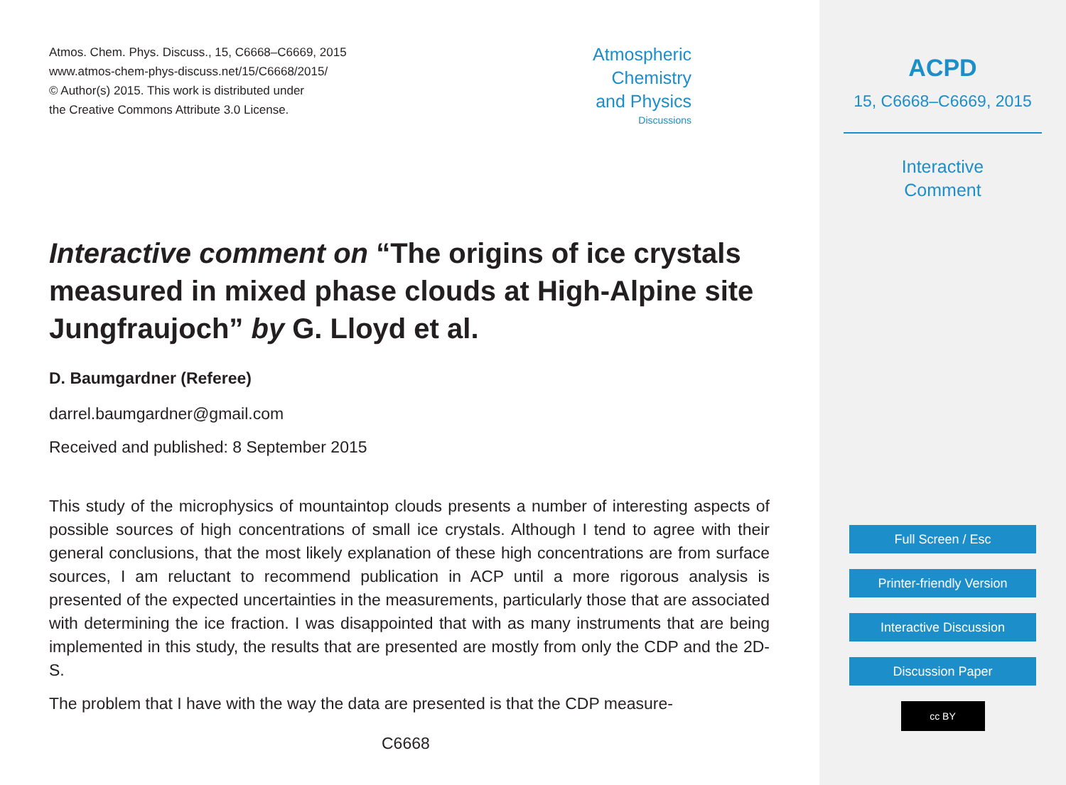Atmos. Chem. Phys. Discuss., 15, C6668–C6669, 2015
www.atmos-chem-phys-discuss.net/15/C6668/2015/
© Author(s) 2015. This work is distributed under
the Creative Commons Attribute 3.0 License.
Atmospheric
Chemistry
and Physics
Discussions
Interactive comment on “The origins of ice crystals measured in mixed phase clouds at High-Alpine site Jungfraujoch” by G. Lloyd et al.
D. Baumgardner (Referee)
darrel.baumgardner@gmail.com
Received and published: 8 September 2015
This study of the microphysics of mountaintop clouds presents a number of interesting aspects of possible sources of high concentrations of small ice crystals. Although I tend to agree with their general conclusions, that the most likely explanation of these high concentrations are from surface sources, I am reluctant to recommend publication in ACP until a more rigorous analysis is presented of the expected uncertainties in the measurements, particularly those that are associated with determining the ice fraction. I was disappointed that with as many instruments that are being implemented in this study, the results that are presented are mostly from only the CDP and the 2D-S.
The problem that I have with the way the data are presented is that the CDP measure-
C6668
ACPD
15, C6668–C6669, 2015
Interactive
Comment
Full Screen / Esc
Printer-friendly Version
Interactive Discussion
Discussion Paper
cc BY